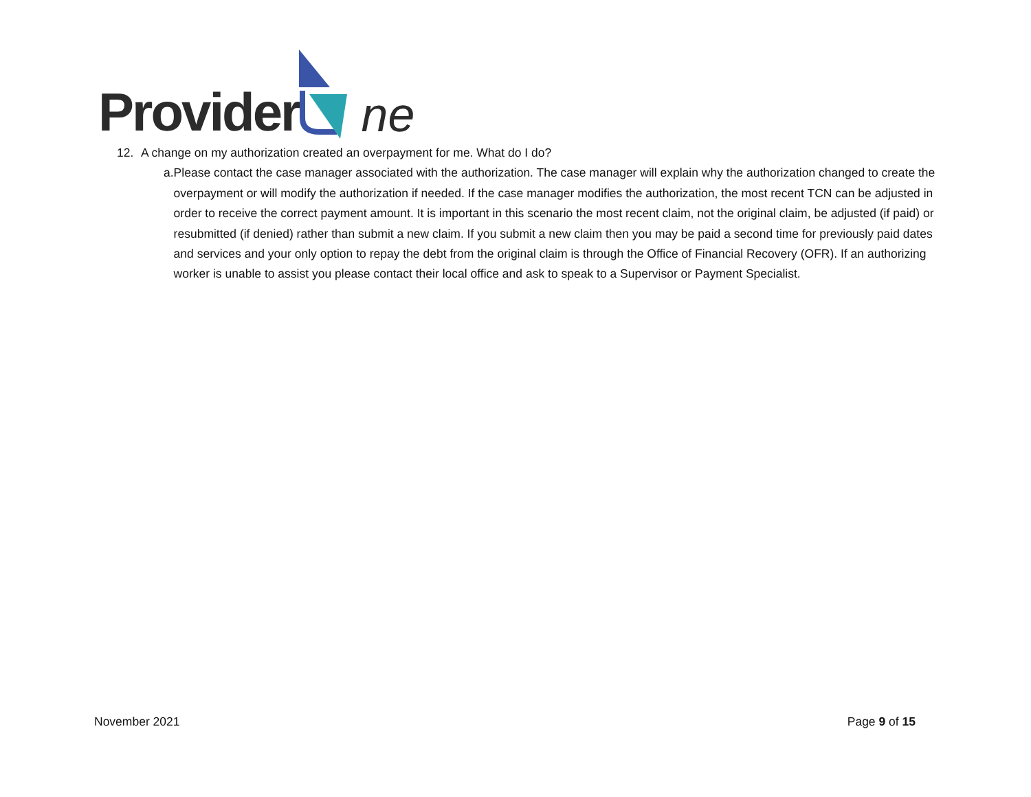Provider ne
12. A change on my authorization created an overpayment for me. What do I do?
a. Please contact the case manager associated with the authorization. The case manager will explain why the authorization changed to create the overpayment or will modify the authorization if needed. If the case manager modifies the authorization, the most recent TCN can be adjusted in order to receive the correct payment amount. It is important in this scenario the most recent claim, not the original claim, be adjusted (if paid) or resubmitted (if denied) rather than submit a new claim. If you submit a new claim then you may be paid a second time for previously paid dates and services and your only option to repay the debt from the original claim is through the Office of Financial Recovery (OFR). If an authorizing worker is unable to assist you please contact their local office and ask to speak to a Supervisor or Payment Specialist.
November 2021 Page 9 of 15